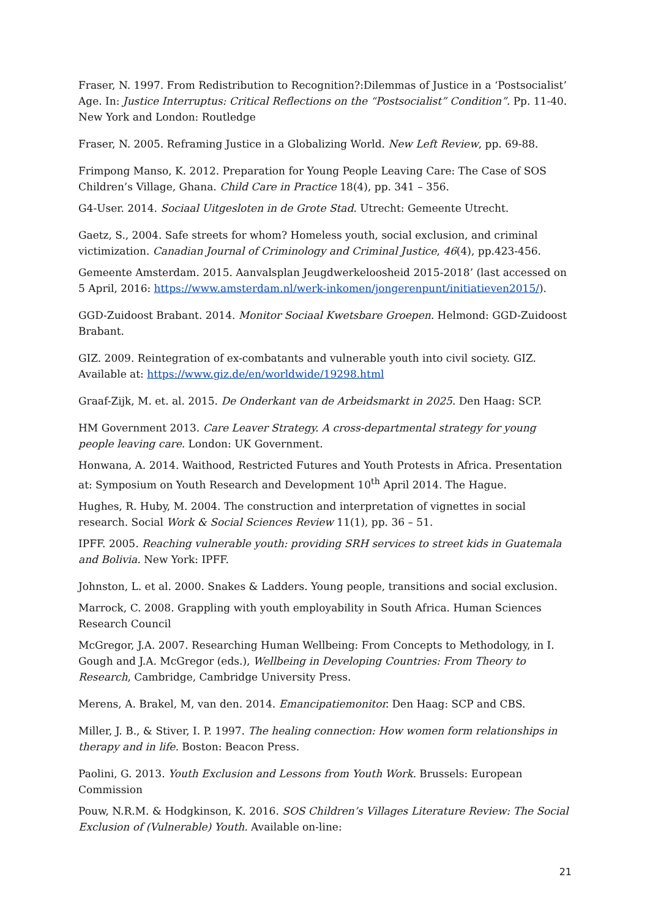Fraser, N. 1997. From Redistribution to Recognition?:Dilemmas of Justice in a ‘Postsocialist’ Age. In: Justice Interruptus: Critical Reflections on the “Postsocialist” Condition”. Pp. 11-40. New York and London: Routledge
Fraser, N. 2005. Reframing Justice in a Globalizing World. New Left Review, pp. 69-88.
Frimpong Manso, K. 2012. Preparation for Young People Leaving Care: The Case of SOS Children’s Village, Ghana. Child Care in Practice 18(4), pp. 341 – 356.
G4-User. 2014. Sociaal Uitgesloten in de Grote Stad. Utrecht: Gemeente Utrecht.
Gaetz, S., 2004. Safe streets for whom? Homeless youth, social exclusion, and criminal victimization. Canadian Journal of Criminology and Criminal Justice, 46(4), pp.423-456.
Gemeente Amsterdam. 2015. Aanvalsplan Jeugdwerkeloosheid 2015-2018’ (last accessed on 5 April, 2016: https://www.amsterdam.nl/werk-inkomen/jongerenpunt/initiatieven2015/).
GGD-Zuidoost Brabant. 2014. Monitor Sociaal Kwetsbare Groepen. Helmond: GGD-Zuidoost Brabant.
GIZ. 2009. Reintegration of ex-combatants and vulnerable youth into civil society. GIZ. Available at: https://www.giz.de/en/worldwide/19298.html
Graaf-Zijk, M. et. al. 2015. De Onderkant van de Arbeidsmarkt in 2025. Den Haag: SCP.
HM Government 2013. Care Leaver Strategy. A cross-departmental strategy for young people leaving care. London: UK Government.
Honwana, A. 2014. Waithood, Restricted Futures and Youth Protests in Africa. Presentation at: Symposium on Youth Research and Development 10<sup>th</sup> April 2014. The Hague.
Hughes, R. Huby, M. 2004. The construction and interpretation of vignettes in social research. Social Work & Social Sciences Review 11(1), pp. 36 – 51.
IPFF. 2005. Reaching vulnerable youth: providing SRH services to street kids in Guatemala and Bolivia. New York: IPFF.
Johnston, L. et al. 2000. Snakes & Ladders. Young people, transitions and social exclusion.
Marrock, C. 2008. Grappling with youth employability in South Africa. Human Sciences Research Council
McGregor, J.A. 2007. Researching Human Wellbeing: From Concepts to Methodology, in I. Gough and J.A. McGregor (eds.), Wellbeing in Developing Countries: From Theory to Research, Cambridge, Cambridge University Press.
Merens, A. Brakel, M, van den. 2014. Emancipatiemonitor. Den Haag: SCP and CBS.
Miller, J. B., & Stiver, I. P. 1997. The healing connection: How women form relationships in therapy and in life. Boston: Beacon Press.
Paolini, G. 2013. Youth Exclusion and Lessons from Youth Work. Brussels: European Commission
Pouw, N.R.M. & Hodgkinson, K. 2016. SOS Children’s Villages Literature Review: The Social Exclusion of (Vulnerable) Youth. Available on-line:
21